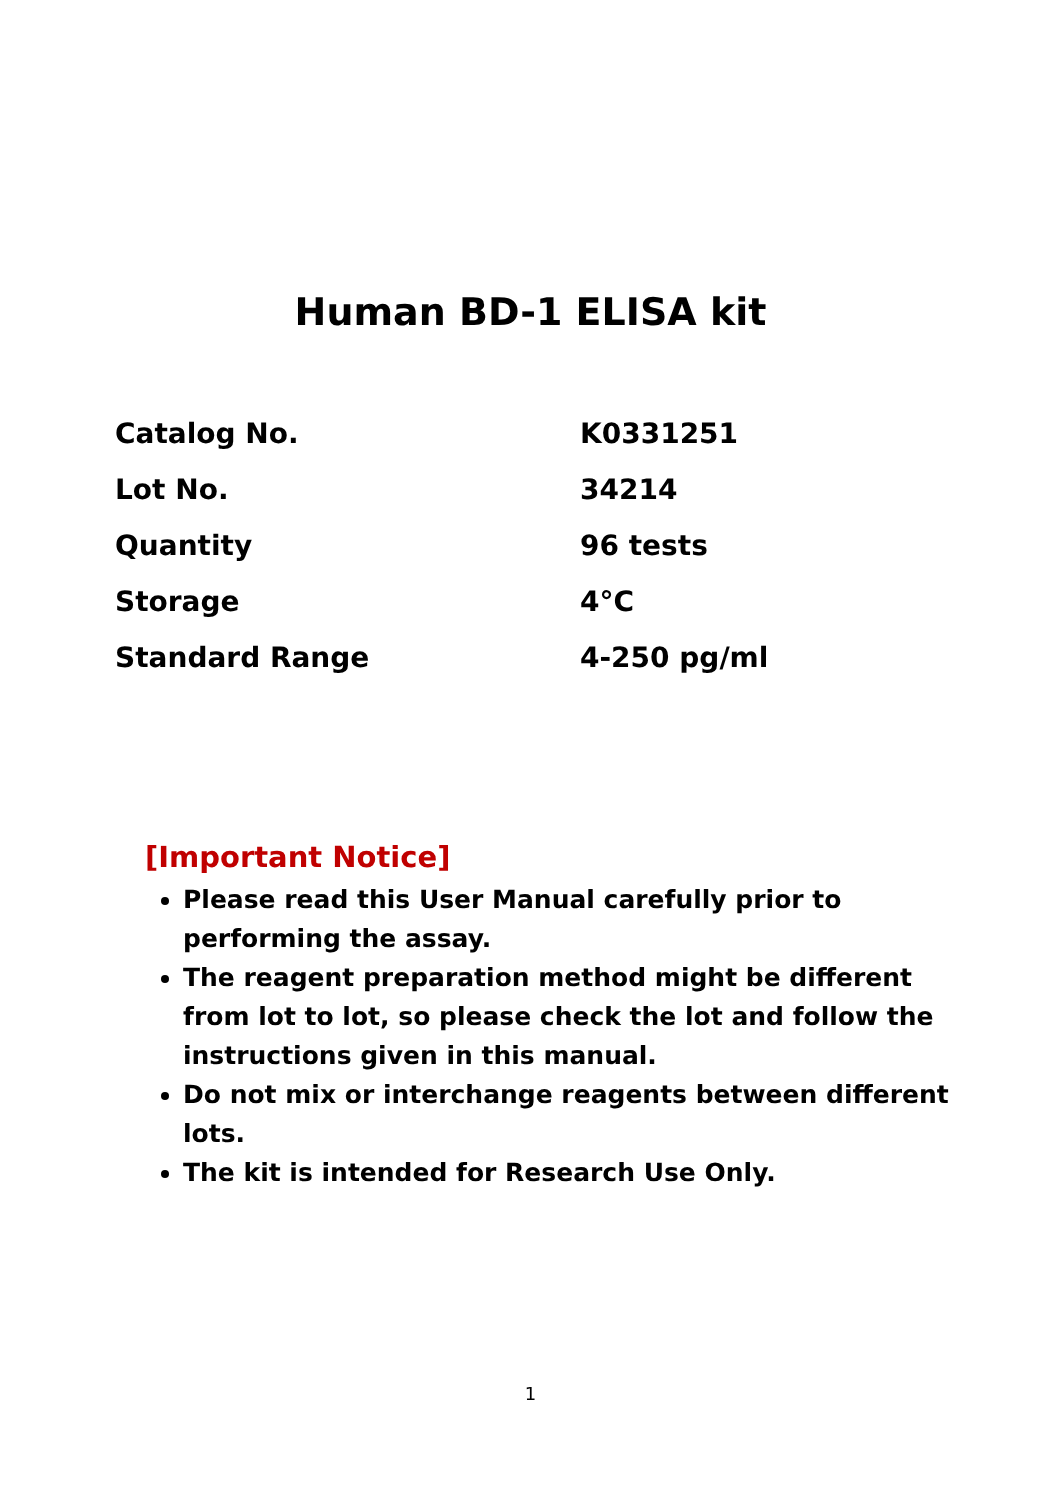Human BD-1 ELISA kit
| Catalog No. | K0331251 |
| Lot No. | 34214 |
| Quantity | 96 tests |
| Storage | 4°C |
| Standard Range | 4-250 pg/ml |
[Important Notice]
Please read this User Manual carefully prior to performing the assay.
The reagent preparation method might be different from lot to lot, so please check the lot and follow the instructions given in this manual.
Do not mix or interchange reagents between different lots.
The kit is intended for Research Use Only.
1